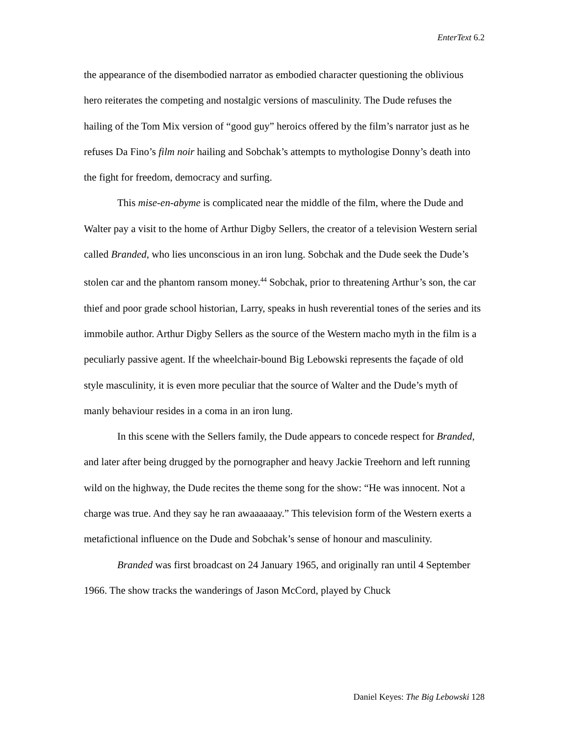EnterText 6.2
the appearance of the disembodied narrator as embodied character questioning the oblivious hero reiterates the competing and nostalgic versions of masculinity. The Dude refuses the hailing of the Tom Mix version of “good guy” heroics offered by the film’s narrator just as he refuses Da Fino’s film noir hailing and Sobchak’s attempts to mythologise Donny’s death into the fight for freedom, democracy and surfing.
This mise-en-abyme is complicated near the middle of the film, where the Dude and Walter pay a visit to the home of Arthur Digby Sellers, the creator of a television Western serial called Branded, who lies unconscious in an iron lung. Sobchak and the Dude seek the Dude’s stolen car and the phantom ransom money.<sup>44</sup> Sobchak, prior to threatening Arthur’s son, the car thief and poor grade school historian, Larry, speaks in hush reverential tones of the series and its immobile author. Arthur Digby Sellers as the source of the Western macho myth in the film is a peculiarly passive agent. If the wheelchair-bound Big Lebowski represents the façade of old style masculinity, it is even more peculiar that the source of Walter and the Dude’s myth of manly behaviour resides in a coma in an iron lung.
In this scene with the Sellers family, the Dude appears to concede respect for Branded, and later after being drugged by the pornographer and heavy Jackie Treehorn and left running wild on the highway, the Dude recites the theme song for the show: “He was innocent. Not a charge was true. And they say he ran awaaaaaay.” This television form of the Western exerts a metafictional influence on the Dude and Sobchak’s sense of honour and masculinity.
Branded was first broadcast on 24 January 1965, and originally ran until 4 September 1966. The show tracks the wanderings of Jason McCord, played by Chuck
Daniel Keyes: The Big Lebowski 128